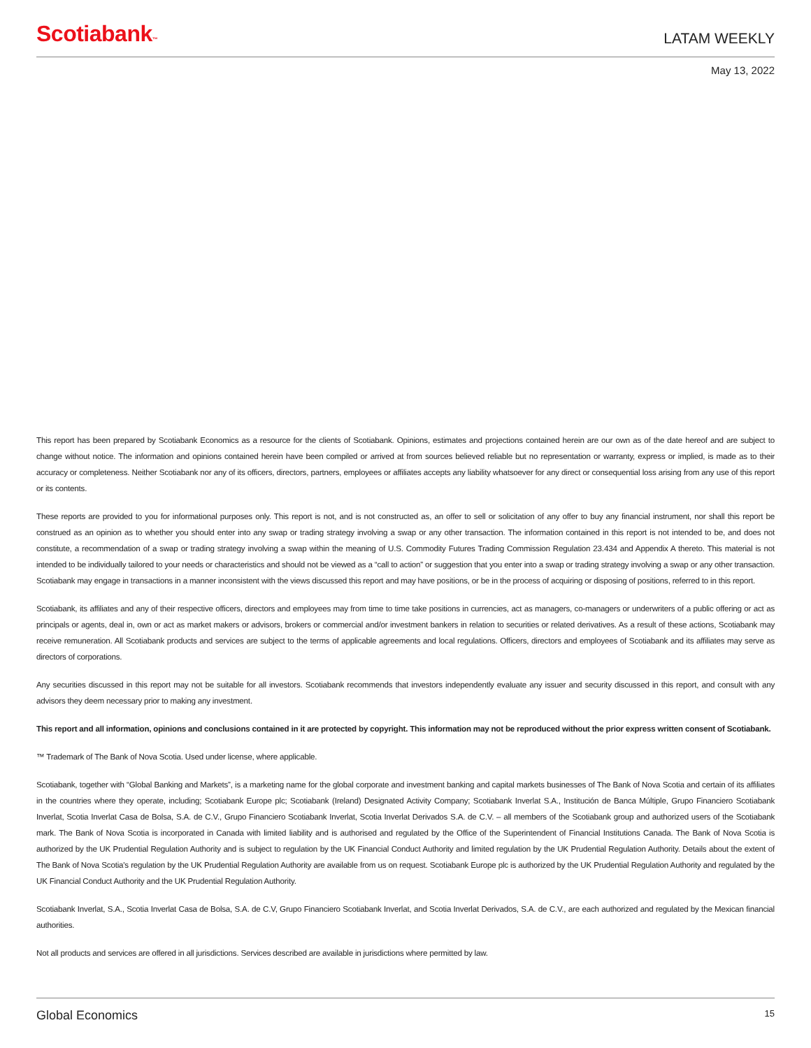Scotiabank™
LATAM WEEKLY
May 13, 2022
This report has been prepared by Scotiabank Economics as a resource for the clients of Scotiabank. Opinions, estimates and projections contained herein are our own as of the date hereof and are subject to change without notice. The information and opinions contained herein have been compiled or arrived at from sources believed reliable but no representation or warranty, express or implied, is made as to their accuracy or completeness. Neither Scotiabank nor any of its officers, directors, partners, employees or affiliates accepts any liability whatsoever for any direct or consequential loss arising from any use of this report or its contents.
These reports are provided to you for informational purposes only. This report is not, and is not constructed as, an offer to sell or solicitation of any offer to buy any financial instrument, nor shall this report be construed as an opinion as to whether you should enter into any swap or trading strategy involving a swap or any other transaction. The information contained in this report is not intended to be, and does not constitute, a recommendation of a swap or trading strategy involving a swap within the meaning of U.S. Commodity Futures Trading Commission Regulation 23.434 and Appendix A thereto. This material is not intended to be individually tailored to your needs or characteristics and should not be viewed as a “call to action” or suggestion that you enter into a swap or trading strategy involving a swap or any other transaction. Scotiabank may engage in transactions in a manner inconsistent with the views discussed this report and may have positions, or be in the process of acquiring or disposing of positions, referred to in this report.
Scotiabank, its affiliates and any of their respective officers, directors and employees may from time to time take positions in currencies, act as managers, co-managers or underwriters of a public offering or act as principals or agents, deal in, own or act as market makers or advisors, brokers or commercial and/or investment bankers in relation to securities or related derivatives. As a result of these actions, Scotiabank may receive remuneration. All Scotiabank products and services are subject to the terms of applicable agreements and local regulations. Officers, directors and employees of Scotiabank and its affiliates may serve as directors of corporations.
Any securities discussed in this report may not be suitable for all investors. Scotiabank recommends that investors independently evaluate any issuer and security discussed in this report, and consult with any advisors they deem necessary prior to making any investment.
This report and all information, opinions and conclusions contained in it are protected by copyright. This information may not be reproduced without the prior express written consent of Scotiabank.
™ Trademark of The Bank of Nova Scotia. Used under license, where applicable.
Scotiabank, together with “Global Banking and Markets”, is a marketing name for the global corporate and investment banking and capital markets businesses of The Bank of Nova Scotia and certain of its affiliates in the countries where they operate, including; Scotiabank Europe plc; Scotiabank (Ireland) Designated Activity Company; Scotiabank Inverlat S.A., Institución de Banca Múltiple, Grupo Financiero Scotiabank Inverlat, Scotia Inverlat Casa de Bolsa, S.A. de C.V., Grupo Financiero Scotiabank Inverlat, Scotia Inverlat Derivados S.A. de C.V. – all members of the Scotiabank group and authorized users of the Scotiabank mark. The Bank of Nova Scotia is incorporated in Canada with limited liability and is authorised and regulated by the Office of the Superintendent of Financial Institutions Canada. The Bank of Nova Scotia is authorized by the UK Prudential Regulation Authority and is subject to regulation by the UK Financial Conduct Authority and limited regulation by the UK Prudential Regulation Authority. Details about the extent of The Bank of Nova Scotia's regulation by the UK Prudential Regulation Authority are available from us on request. Scotiabank Europe plc is authorized by the UK Prudential Regulation Authority and regulated by the UK Financial Conduct Authority and the UK Prudential Regulation Authority.
Scotiabank Inverlat, S.A., Scotia Inverlat Casa de Bolsa, S.A. de C.V, Grupo Financiero Scotiabank Inverlat, and Scotia Inverlat Derivados, S.A. de C.V., are each authorized and regulated by the Mexican financial authorities.
Not all products and services are offered in all jurisdictions. Services described are available in jurisdictions where permitted by law.
Global Economics 15